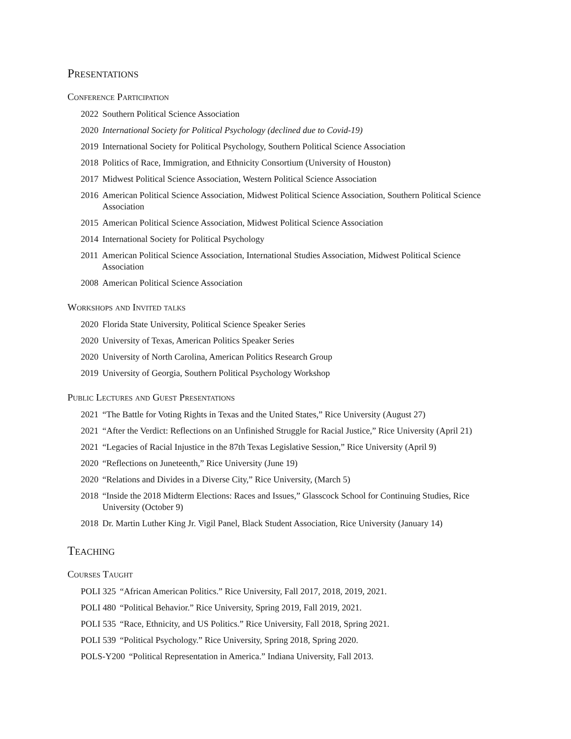Presentations
Conference Participation
2022 Southern Political Science Association
2020 International Society for Political Psychology (declined due to Covid-19)
2019 International Society for Political Psychology, Southern Political Science Association
2018 Politics of Race, Immigration, and Ethnicity Consortium (University of Houston)
2017 Midwest Political Science Association, Western Political Science Association
2016 American Political Science Association, Midwest Political Science Association, Southern Political Science Association
2015 American Political Science Association, Midwest Political Science Association
2014 International Society for Political Psychology
2011 American Political Science Association, International Studies Association, Midwest Political Science Association
2008 American Political Science Association
Workshops and Invited talks
2020 Florida State University, Political Science Speaker Series
2020 University of Texas, American Politics Speaker Series
2020 University of North Carolina, American Politics Research Group
2019 University of Georgia, Southern Political Psychology Workshop
Public Lectures and Guest Presentations
2021 “The Battle for Voting Rights in Texas and the United States,” Rice University (August 27)
2021 “After the Verdict: Reflections on an Unfinished Struggle for Racial Justice,” Rice University (April 21)
2021 “Legacies of Racial Injustice in the 87th Texas Legislative Session,” Rice University (April 9)
2020 “Reflections on Juneteenth,” Rice University (June 19)
2020 “Relations and Divides in a Diverse City,” Rice University, (March 5)
2018 “Inside the 2018 Midterm Elections: Races and Issues,” Glasscock School for Continuing Studies, Rice University (October 9)
2018 Dr. Martin Luther King Jr. Vigil Panel, Black Student Association, Rice University (January 14)
Teaching
Courses Taught
POLI 325 “African American Politics.” Rice University, Fall 2017, 2018, 2019, 2021.
POLI 480 “Political Behavior.” Rice University, Spring 2019, Fall 2019, 2021.
POLI 535 “Race, Ethnicity, and US Politics.” Rice University, Fall 2018, Spring 2021.
POLI 539 “Political Psychology.” Rice University, Spring 2018, Spring 2020.
POLS-Y200 “Political Representation in America.” Indiana University, Fall 2013.